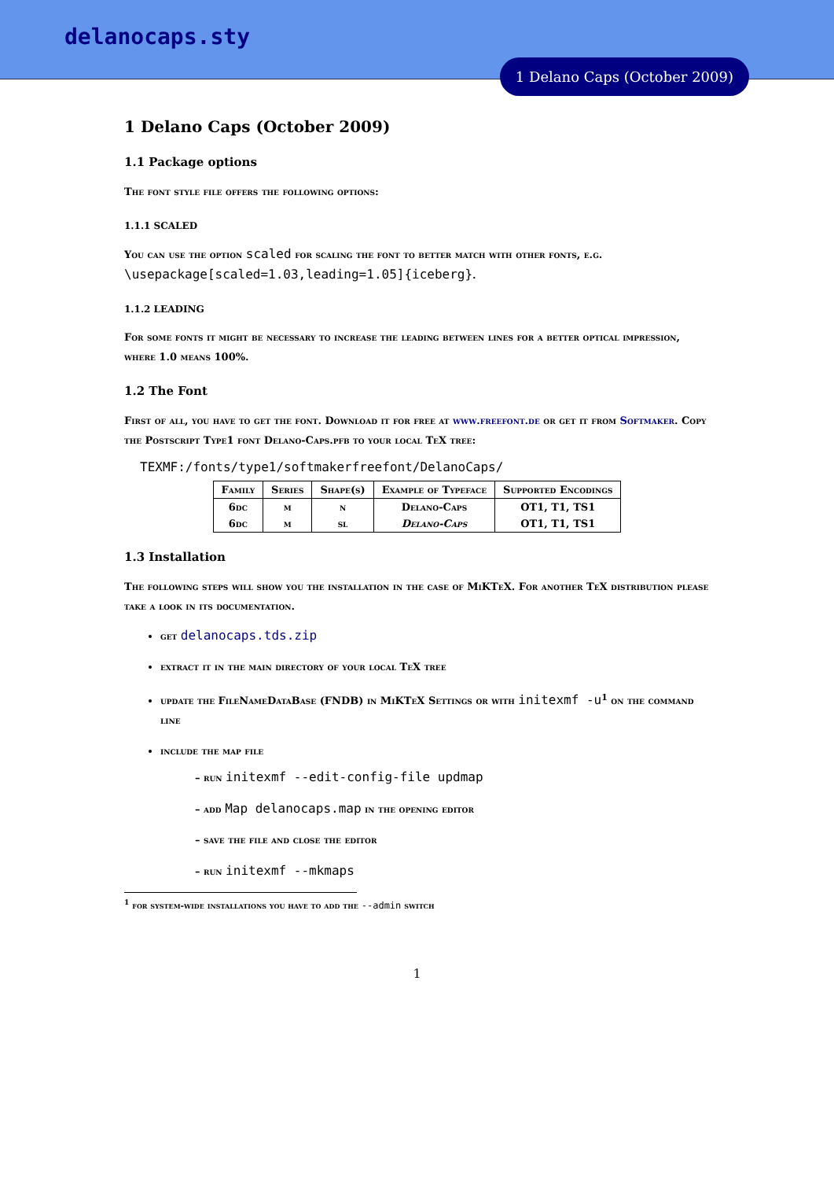delanocaps.sty
1 Delano Caps (October 2009)
1 Delano Caps (October 2009)
1.1 Package options
The font style file offers the following options:
1.1.1 SCALED
You can use the option scaled for scaling the font to better match with other fonts, e.g. \usepackage[scaled=1.03,leading=1.05]{iceberg}.
1.1.2 LEADING
For some fonts it might be necessary to increase the leading between lines for a better optical impression, where 1.0 means 100%.
1.2 The Font
First of all, you have to get the font. Download it for free at www.freefont.de or get it from Softmaker. Copy the Postscript Type1 font Delano-Caps.pfb to your local TeX tree:
TEXMF:/fonts/type1/softmakerfreefont/DelanoCaps/
| Family | Series | Shape(s) | Example of Typeface | Supported Encodings |
| --- | --- | --- | --- | --- |
| 6dc | m | n | Delano-Caps | OT1, T1, TS1 |
| 6dc | m | sl | Delano-Caps | OT1, T1, TS1 |
1.3 Installation
The following steps will show you the installation in the case of MiKTeX. For another TeX distribution please take a look in its documentation.
get delanocaps.tds.zip
extract it in the main directory of your local TeX tree
update the FileNameDataBase (FNDB) in MiKTeX Settings or with initexmf -u<sup>1</sup> on the command line
include the map file
– run initexmf --edit-config-file updmap
– add Map delanocaps.map in the opening editor
– save the file and close the editor
– run initexmf --mkmaps
<sup>1</sup> for system-wide installations you have to add the --admin switch
1